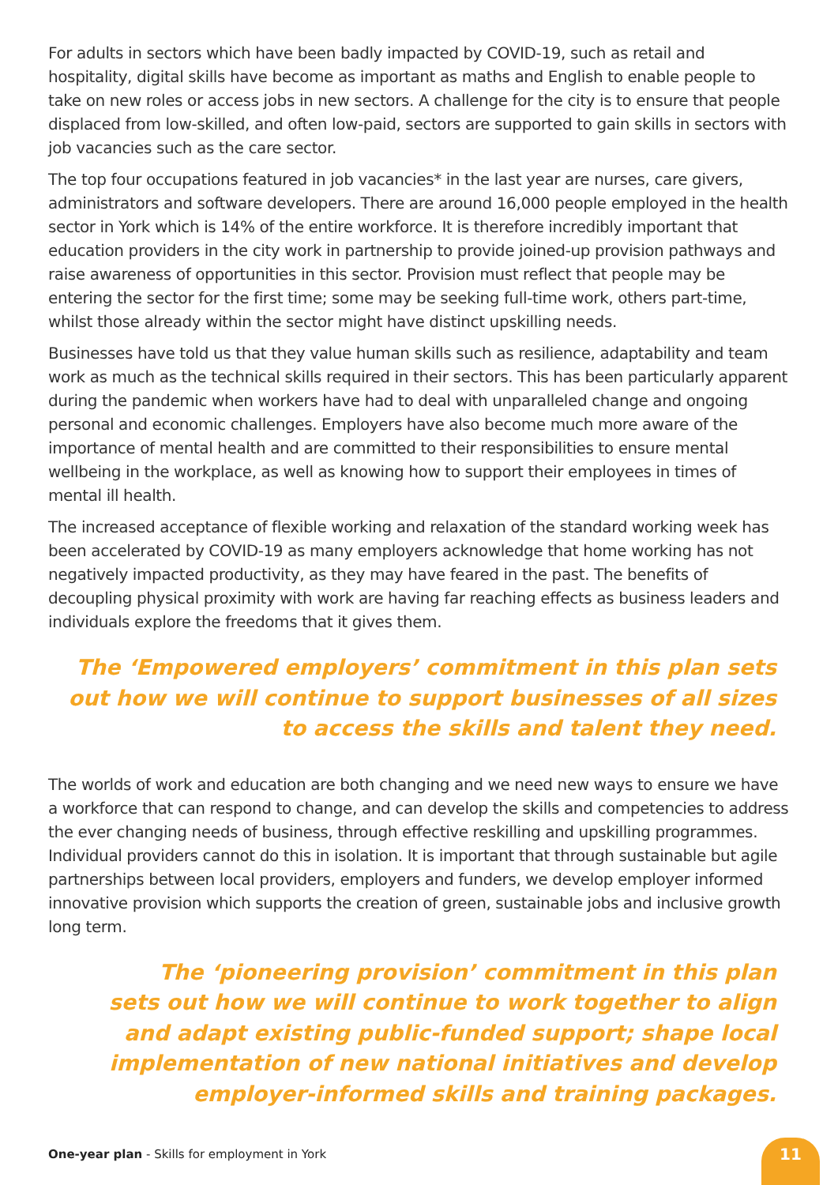For adults in sectors which have been badly impacted by COVID-19, such as retail and hospitality, digital skills have become as important as maths and English to enable people to take on new roles or access jobs in new sectors. A challenge for the city is to ensure that people displaced from low-skilled, and often low-paid, sectors are supported to gain skills in sectors with job vacancies such as the care sector.
The top four occupations featured in job vacancies* in the last year are nurses, care givers, administrators and software developers. There are around 16,000 people employed in the health sector in York which is 14% of the entire workforce. It is therefore incredibly important that education providers in the city work in partnership to provide joined-up provision pathways and raise awareness of opportunities in this sector. Provision must reflect that people may be entering the sector for the first time; some may be seeking full-time work, others part-time, whilst those already within the sector might have distinct upskilling needs.
Businesses have told us that they value human skills such as resilience, adaptability and team work as much as the technical skills required in their sectors. This has been particularly apparent during the pandemic when workers have had to deal with unparalleled change and ongoing personal and economic challenges. Employers have also become much more aware of the importance of mental health and are committed to their responsibilities to ensure mental wellbeing in the workplace, as well as knowing how to support their employees in times of mental ill health.
The increased acceptance of flexible working and relaxation of the standard working week has been accelerated by COVID-19 as many employers acknowledge that home working has not negatively impacted productivity, as they may have feared in the past. The benefits of decoupling physical proximity with work are having far reaching effects as business leaders and individuals explore the freedoms that it gives them.
The ‘Empowered employers’ commitment in this plan sets
out how we will continue to support businesses of all sizes
to access the skills and talent they need.
The worlds of work and education are both changing and we need new ways to ensure we have a workforce that can respond to change, and can develop the skills and competencies to address the ever changing needs of business, through effective reskilling and upskilling programmes. Individual providers cannot do this in isolation. It is important that through sustainable but agile partnerships between local providers, employers and funders, we develop employer informed innovative provision which supports the creation of green, sustainable jobs and inclusive growth long term.
The ‘pioneering provision’ commitment in this plan
sets out how we will continue to work together to align
and adapt existing public-funded support; shape local
implementation of new national initiatives and develop
employer-informed skills and training packages.
One-year plan - Skills for employment in York
11